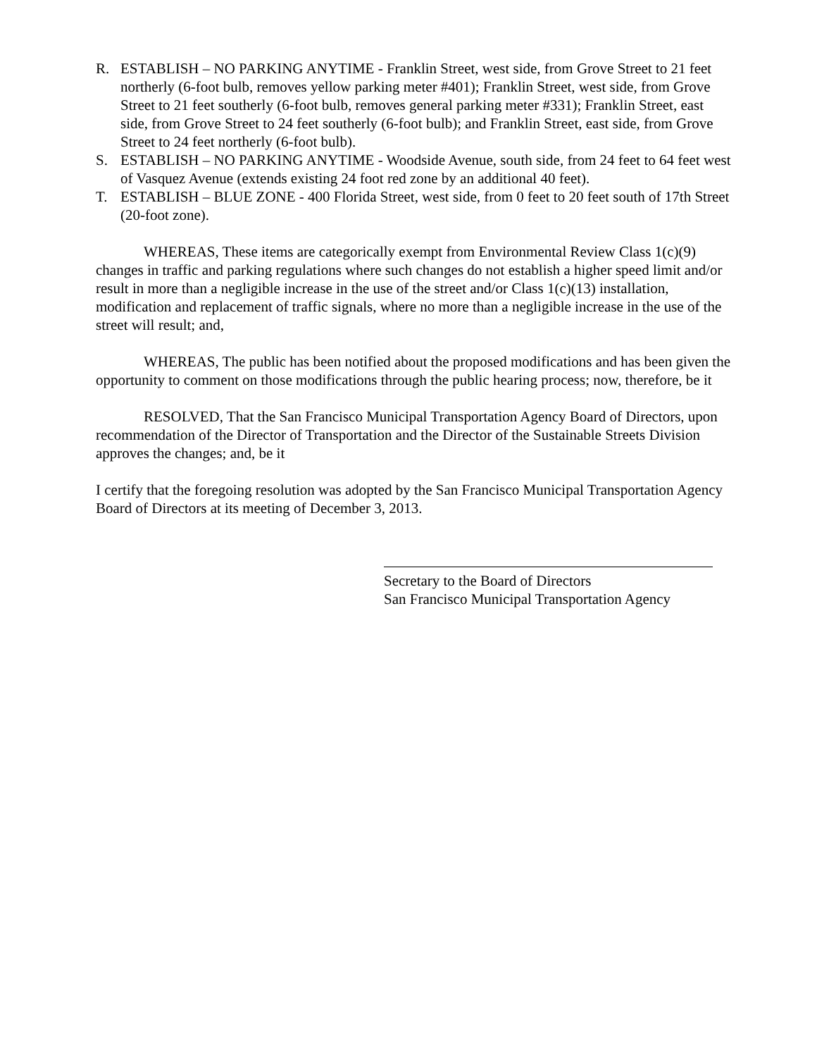R. ESTABLISH – NO PARKING ANYTIME - Franklin Street, west side, from Grove Street to 21 feet northerly (6-foot bulb, removes yellow parking meter #401); Franklin Street, west side, from Grove Street to 21 feet southerly (6-foot bulb, removes general parking meter #331); Franklin Street, east side, from Grove Street to 24 feet southerly (6-foot bulb); and Franklin Street, east side, from Grove Street to 24 feet northerly (6-foot bulb).
S. ESTABLISH – NO PARKING ANYTIME - Woodside Avenue, south side, from 24 feet to 64 feet west of Vasquez Avenue (extends existing 24 foot red zone by an additional 40 feet).
T. ESTABLISH – BLUE ZONE - 400 Florida Street, west side, from 0 feet to 20 feet south of 17th Street (20-foot zone).
WHEREAS, These items are categorically exempt from Environmental Review Class 1(c)(9) changes in traffic and parking regulations where such changes do not establish a higher speed limit and/or result in more than a negligible increase in the use of the street and/or Class 1(c)(13) installation, modification and replacement of traffic signals, where no more than a negligible increase in the use of the street will result; and,
WHEREAS, The public has been notified about the proposed modifications and has been given the opportunity to comment on those modifications through the public hearing process; now, therefore, be it
RESOLVED, That the San Francisco Municipal Transportation Agency Board of Directors, upon recommendation of the Director of Transportation and the Director of the Sustainable Streets Division approves the changes; and, be it
I certify that the foregoing resolution was adopted by the San Francisco Municipal Transportation Agency Board of Directors at its meeting of December 3, 2013.
Secretary to the Board of Directors
San Francisco Municipal Transportation Agency